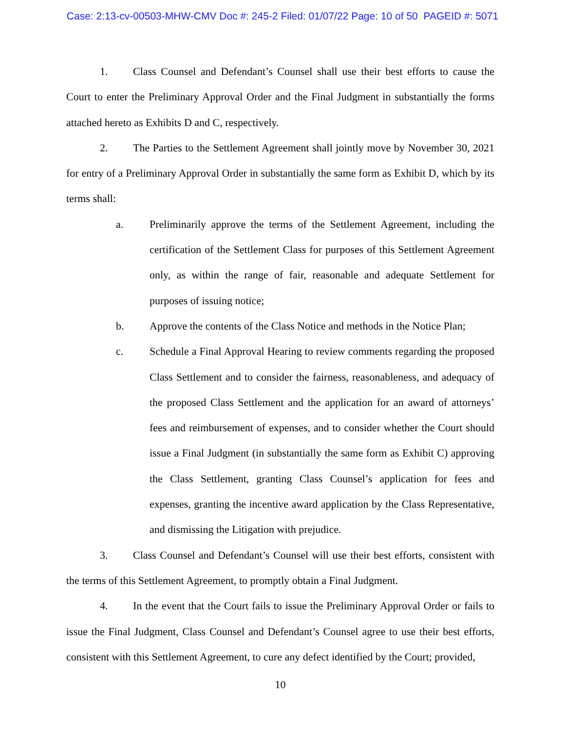Case: 2:13-cv-00503-MHW-CMV Doc #: 245-2 Filed: 01/07/22 Page: 10 of 50 PAGEID #: 5071
1. Class Counsel and Defendant’s Counsel shall use their best efforts to cause the Court to enter the Preliminary Approval Order and the Final Judgment in substantially the forms attached hereto as Exhibits D and C, respectively.
2. The Parties to the Settlement Agreement shall jointly move by November 30, 2021 for entry of a Preliminary Approval Order in substantially the same form as Exhibit D, which by its terms shall:
a. Preliminarily approve the terms of the Settlement Agreement, including the certification of the Settlement Class for purposes of this Settlement Agreement only, as within the range of fair, reasonable and adequate Settlement for purposes of issuing notice;
b. Approve the contents of the Class Notice and methods in the Notice Plan;
c. Schedule a Final Approval Hearing to review comments regarding the proposed Class Settlement and to consider the fairness, reasonableness, and adequacy of the proposed Class Settlement and the application for an award of attorneys’ fees and reimbursement of expenses, and to consider whether the Court should issue a Final Judgment (in substantially the same form as Exhibit C) approving the Class Settlement, granting Class Counsel’s application for fees and expenses, granting the incentive award application by the Class Representative, and dismissing the Litigation with prejudice.
3. Class Counsel and Defendant’s Counsel will use their best efforts, consistent with the terms of this Settlement Agreement, to promptly obtain a Final Judgment.
4. In the event that the Court fails to issue the Preliminary Approval Order or fails to issue the Final Judgment, Class Counsel and Defendant’s Counsel agree to use their best efforts, consistent with this Settlement Agreement, to cure any defect identified by the Court; provided,
10